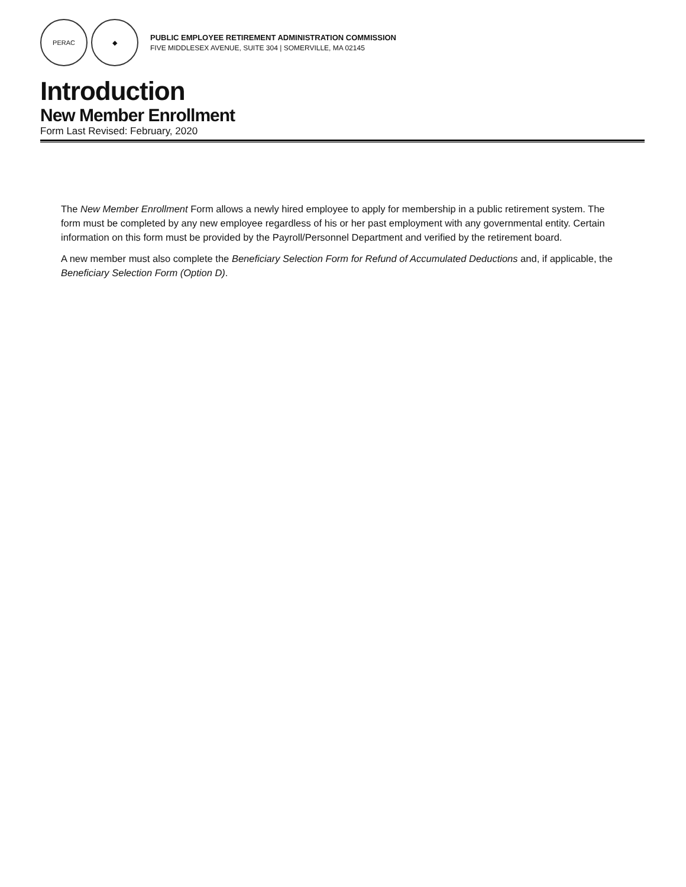PERAC ◆
PUBLIC EMPLOYEE RETIREMENT ADMINISTRATION COMMISSION
FIVE MIDDLESEX AVENUE, SUITE 304 | SOMERVILLE, MA 02145
Introduction
New Member Enrollment
Form Last Revised: February, 2020
The New Member Enrollment Form allows a newly hired employee to apply for membership in a public retirement system. The form must be completed by any new employee regardless of his or her past employment with any governmental entity. Certain information on this form must be provided by the Payroll/Personnel Department and verified by the retirement board.
A new member must also complete the Beneficiary Selection Form for Refund of Accumulated Deductions and, if applicable, the Beneficiary Selection Form (Option D).